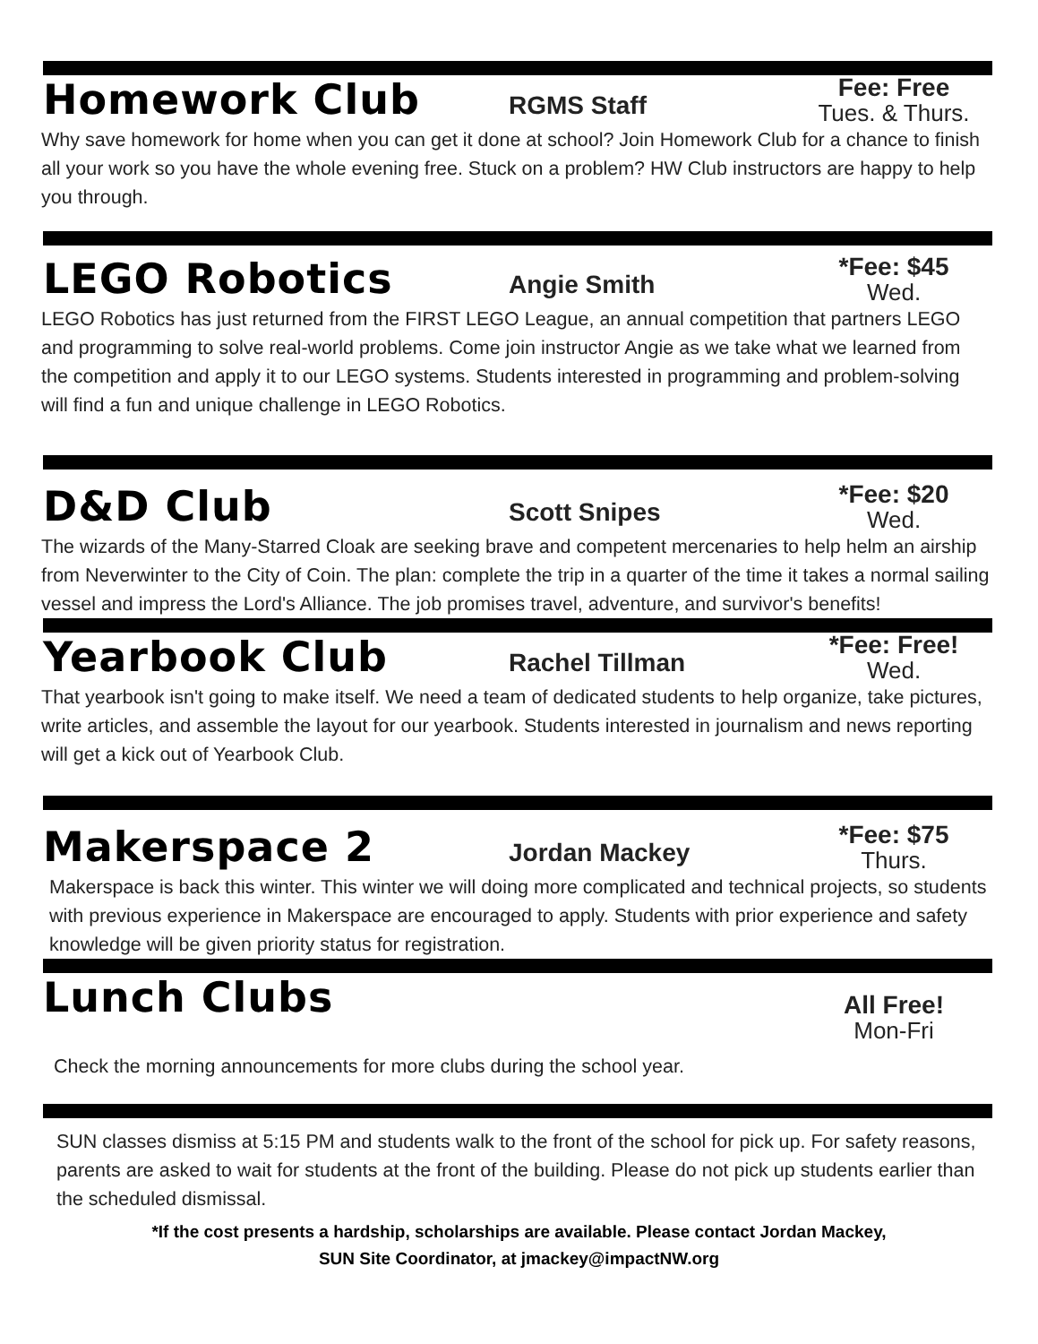Homework Club
RGMS Staff
Fee: Free
Tues. & Thurs.
Why save homework for home when you can get it done at school? Join Homework Club for a chance to finish all your work so you have the whole evening free. Stuck on a problem? HW Club instructors are happy to help you through.
LEGO Robotics
Angie Smith
*Fee: $45
Wed.
LEGO Robotics has just returned from the FIRST LEGO League, an annual competition that partners LEGO and programming to solve real-world problems. Come join instructor Angie as we take what we learned from the competition and apply it to our LEGO systems. Students interested in programming and problem-solving will find a fun and unique challenge in LEGO Robotics.
D&D Club
Scott Snipes
*Fee: $20
Wed.
The wizards of the Many-Starred Cloak are seeking brave and competent mercenaries to help helm an airship from Neverwinter to the City of Coin. The plan: complete the trip in a quarter of the time it takes a normal sailing vessel and impress the Lord's Alliance. The job promises travel, adventure, and survivor's benefits!
Yearbook Club
Rachel Tillman
*Fee: Free!
Wed.
That yearbook isn't going to make itself. We need a team of dedicated students to help organize, take pictures, write articles, and assemble the layout for our yearbook. Students interested in journalism and news reporting will get a kick out of Yearbook Club.
Makerspace 2
Jordan Mackey
*Fee: $75
Thurs.
Makerspace is back this winter. This winter we will doing more complicated and technical projects, so students with previous experience in Makerspace are encouraged to apply. Students with prior experience and safety knowledge will be given priority status for registration.
Lunch Clubs
All Free!
Mon-Fri
Check the morning announcements for more clubs during the school year.
SUN classes dismiss at 5:15 PM and students walk to the front of the school for pick up. For safety reasons, parents are asked to wait for students at the front of the building. Please do not pick up students earlier than the scheduled dismissal.
*If the cost presents a hardship, scholarships are available. Please contact Jordan Mackey,
SUN Site Coordinator, at jmackey@impactNW.org